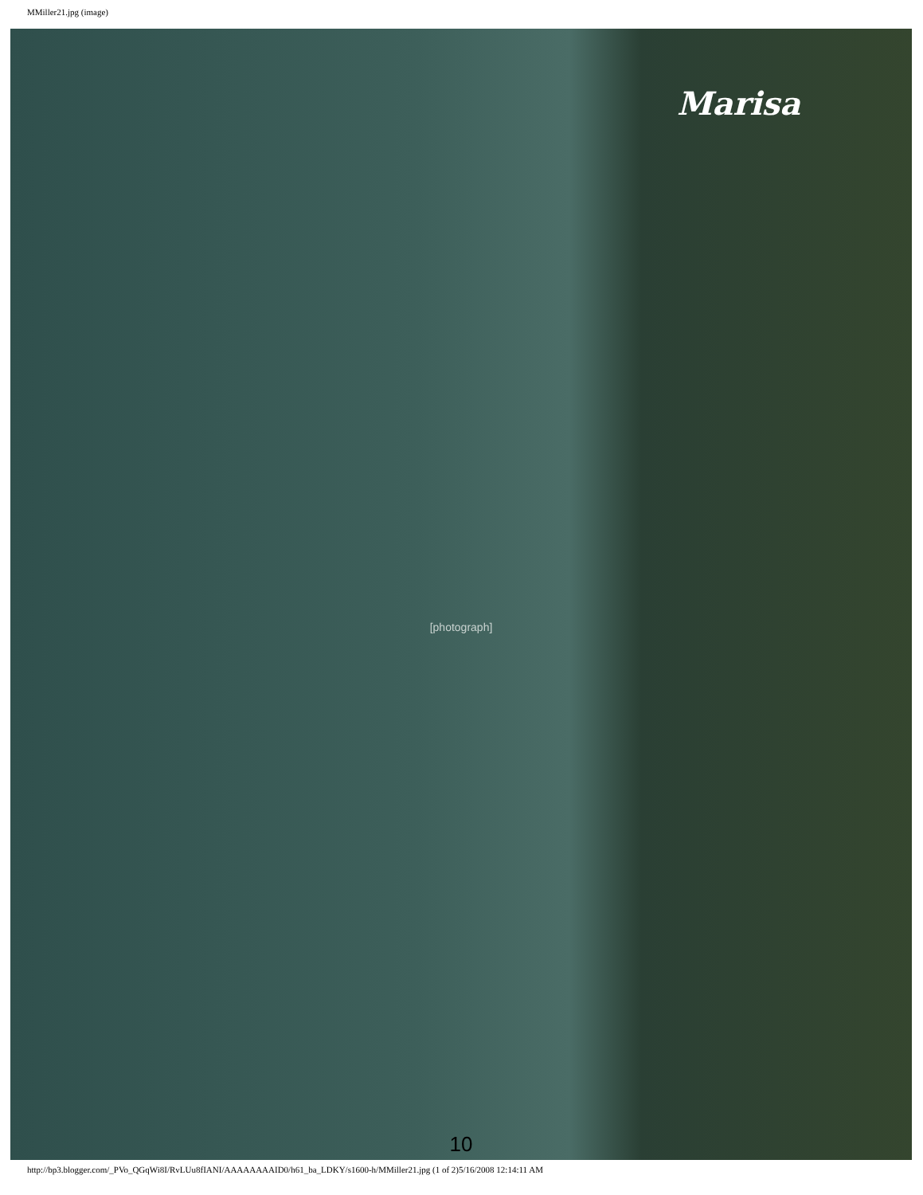MMiller21.jpg (image)
Marisa
[photograph]
10
http://bp3.blogger.com/_PVo_QGqWi8I/RvLUu8fIANI/AAAAAAAAID0/h61_ba_LDKY/s1600-h/MMiller21.jpg (1 of 2)5/16/2008 12:14:11 AM